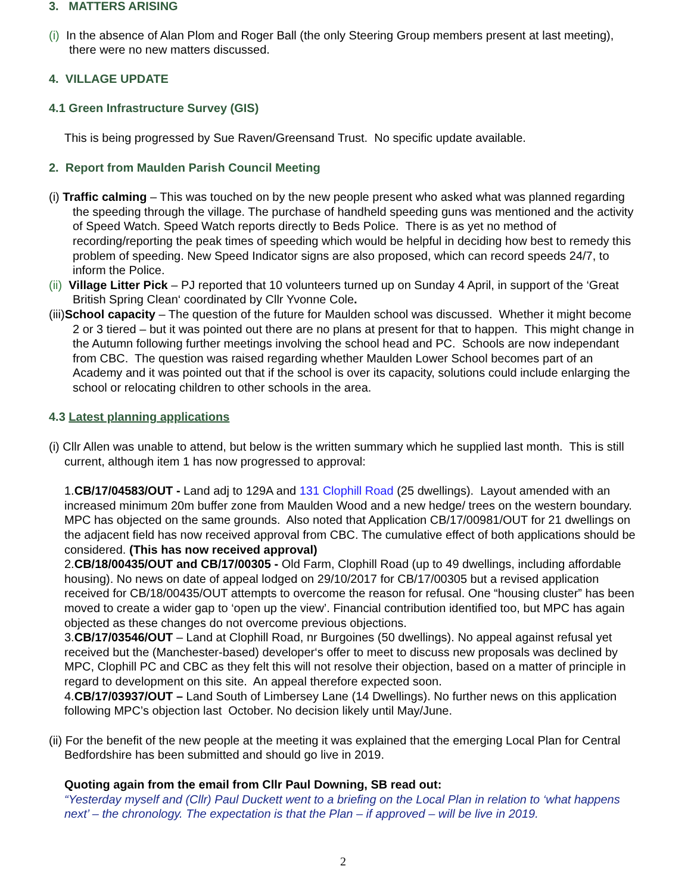3. MATTERS ARISING
(i) In the absence of Alan Plom and Roger Ball (the only Steering Group members present at last meeting), there were no new matters discussed.
4. VILLAGE UPDATE
4.1 Green Infrastructure Survey (GIS)
This is being progressed by Sue Raven/Greensand Trust. No specific update available.
2. Report from Maulden Parish Council Meeting
(i) Traffic calming – This was touched on by the new people present who asked what was planned regarding the speeding through the village. The purchase of handheld speeding guns was mentioned and the activity of Speed Watch. Speed Watch reports directly to Beds Police. There is as yet no method of recording/reporting the peak times of speeding which would be helpful in deciding how best to remedy this problem of speeding. New Speed Indicator signs are also proposed, which can record speeds 24/7, to inform the Police.
(ii) Village Litter Pick – PJ reported that 10 volunteers turned up on Sunday 4 April, in support of the ‘Great British Spring Clean‘ coordinated by Cllr Yvonne Cole.
(iii)School capacity – The question of the future for Maulden school was discussed. Whether it might become 2 or 3 tiered – but it was pointed out there are no plans at present for that to happen. This might change in the Autumn following further meetings involving the school head and PC. Schools are now independant from CBC. The question was raised regarding whether Maulden Lower School becomes part of an Academy and it was pointed out that if the school is over its capacity, solutions could include enlarging the school or relocating children to other schools in the area.
4.3 Latest planning applications
(i) Cllr Allen was unable to attend, but below is the written summary which he supplied last month. This is still current, although item 1 has now progressed to approval:
1.CB/17/04583/OUT - Land adj to 129A and 131 Clophill Road (25 dwellings). Layout amended with an increased minimum 20m buffer zone from Maulden Wood and a new hedge/ trees on the western boundary. MPC has objected on the same grounds. Also noted that Application CB/17/00981/OUT for 21 dwellings on the adjacent field has now received approval from CBC. The cumulative effect of both applications should be considered. (This has now received approval)
2.CB/18/00435/OUT and CB/17/00305 - Old Farm, Clophill Road (up to 49 dwellings, including affordable housing). No news on date of appeal lodged on 29/10/2017 for CB/17/00305 but a revised application received for CB/18/00435/OUT attempts to overcome the reason for refusal. One “housing cluster” has been moved to create a wider gap to ‘open up the view’. Financial contribution identified too, but MPC has again objected as these changes do not overcome previous objections.
3.CB/17/03546/OUT – Land at Clophill Road, nr Burgoines (50 dwellings). No appeal against refusal yet received but the (Manchester-based) developer‘s offer to meet to discuss new proposals was declined by MPC, Clophill PC and CBC as they felt this will not resolve their objection, based on a matter of principle in regard to development on this site. An appeal therefore expected soon.
4.CB/17/03937/OUT – Land South of Limbersey Lane (14 Dwellings). No further news on this application following MPC’s objection last October. No decision likely until May/June.
(ii) For the benefit of the new people at the meeting it was explained that the emerging Local Plan for Central Bedfordshire has been submitted and should go live in 2019.
Quoting again from the email from Cllr Paul Downing, SB read out:
“Yesterday myself and (Cllr) Paul Duckett went to a briefing on the Local Plan in relation to ‘what happens next’ – the chronology. The expectation is that the Plan – if approved – will be live in 2019.
2